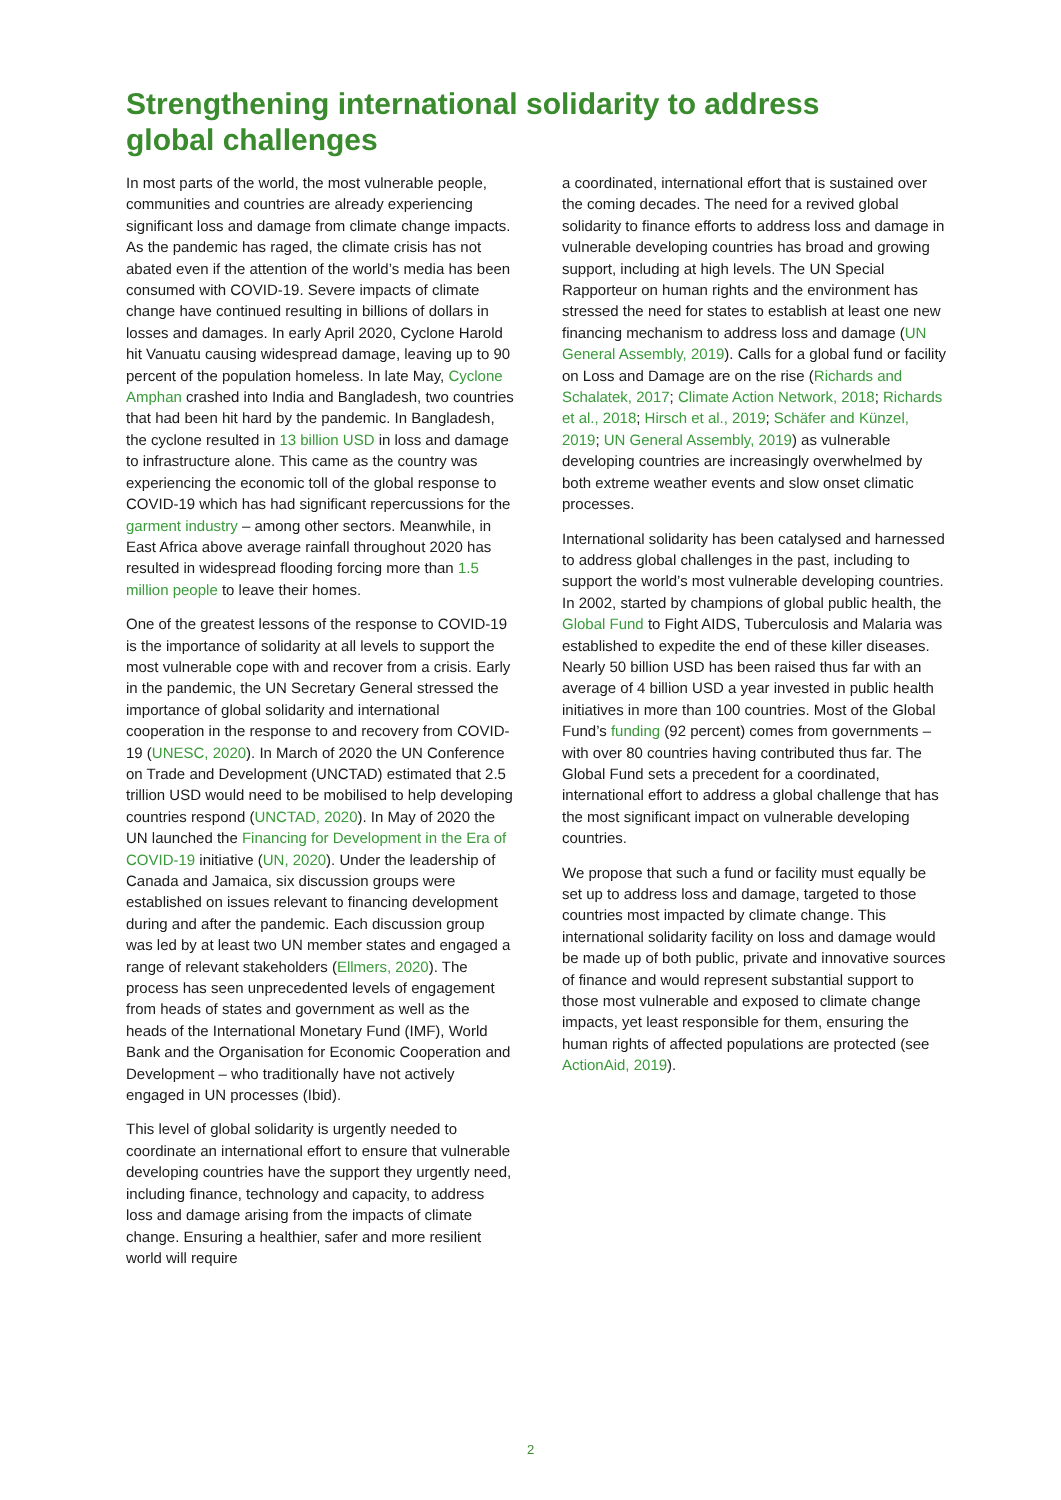Strengthening international solidarity to address global challenges
In most parts of the world, the most vulnerable people, communities and countries are already experiencing significant loss and damage from climate change impacts. As the pandemic has raged, the climate crisis has not abated even if the attention of the world’s media has been consumed with COVID-19. Severe impacts of climate change have continued resulting in billions of dollars in losses and damages. In early April 2020, Cyclone Harold hit Vanuatu causing widespread damage, leaving up to 90 percent of the population homeless. In late May, Cyclone Amphan crashed into India and Bangladesh, two countries that had been hit hard by the pandemic. In Bangladesh, the cyclone resulted in 13 billion USD in loss and damage to infrastructure alone. This came as the country was experiencing the economic toll of the global response to COVID-19 which has had significant repercussions for the garment industry – among other sectors. Meanwhile, in East Africa above average rainfall throughout 2020 has resulted in widespread flooding forcing more than 1.5 million people to leave their homes.
One of the greatest lessons of the response to COVID-19 is the importance of solidarity at all levels to support the most vulnerable cope with and recover from a crisis. Early in the pandemic, the UN Secretary General stressed the importance of global solidarity and international cooperation in the response to and recovery from COVID-19 (UNESC, 2020). In March of 2020 the UN Conference on Trade and Development (UNCTAD) estimated that 2.5 trillion USD would need to be mobilised to help developing countries respond (UNCTAD, 2020). In May of 2020 the UN launched the Financing for Development in the Era of COVID-19 initiative (UN, 2020). Under the leadership of Canada and Jamaica, six discussion groups were established on issues relevant to financing development during and after the pandemic. Each discussion group was led by at least two UN member states and engaged a range of relevant stakeholders (Ellmers, 2020). The process has seen unprecedented levels of engagement from heads of states and government as well as the heads of the International Monetary Fund (IMF), World Bank and the Organisation for Economic Cooperation and Development – who traditionally have not actively engaged in UN processes (Ibid).
This level of global solidarity is urgently needed to coordinate an international effort to ensure that vulnerable developing countries have the support they urgently need, including finance, technology and capacity, to address loss and damage arising from the impacts of climate change. Ensuring a healthier, safer and more resilient world will require
a coordinated, international effort that is sustained over the coming decades. The need for a revived global solidarity to finance efforts to address loss and damage in vulnerable developing countries has broad and growing support, including at high levels. The UN Special Rapporteur on human rights and the environment has stressed the need for states to establish at least one new financing mechanism to address loss and damage (UN General Assembly, 2019). Calls for a global fund or facility on Loss and Damage are on the rise (Richards and Schalatek, 2017; Climate Action Network, 2018; Richards et al., 2018; Hirsch et al., 2019; Schäfer and Künzel, 2019; UN General Assembly, 2019) as vulnerable developing countries are increasingly overwhelmed by both extreme weather events and slow onset climatic processes.
International solidarity has been catalysed and harnessed to address global challenges in the past, including to support the world’s most vulnerable developing countries. In 2002, started by champions of global public health, the Global Fund to Fight AIDS, Tuberculosis and Malaria was established to expedite the end of these killer diseases. Nearly 50 billion USD has been raised thus far with an average of 4 billion USD a year invested in public health initiatives in more than 100 countries. Most of the Global Fund’s funding (92 percent) comes from governments – with over 80 countries having contributed thus far. The Global Fund sets a precedent for a coordinated, international effort to address a global challenge that has the most significant impact on vulnerable developing countries.
We propose that such a fund or facility must equally be set up to address loss and damage, targeted to those countries most impacted by climate change. This international solidarity facility on loss and damage would be made up of both public, private and innovative sources of finance and would represent substantial support to those most vulnerable and exposed to climate change impacts, yet least responsible for them, ensuring the human rights of affected populations are protected (see ActionAid, 2019).
2